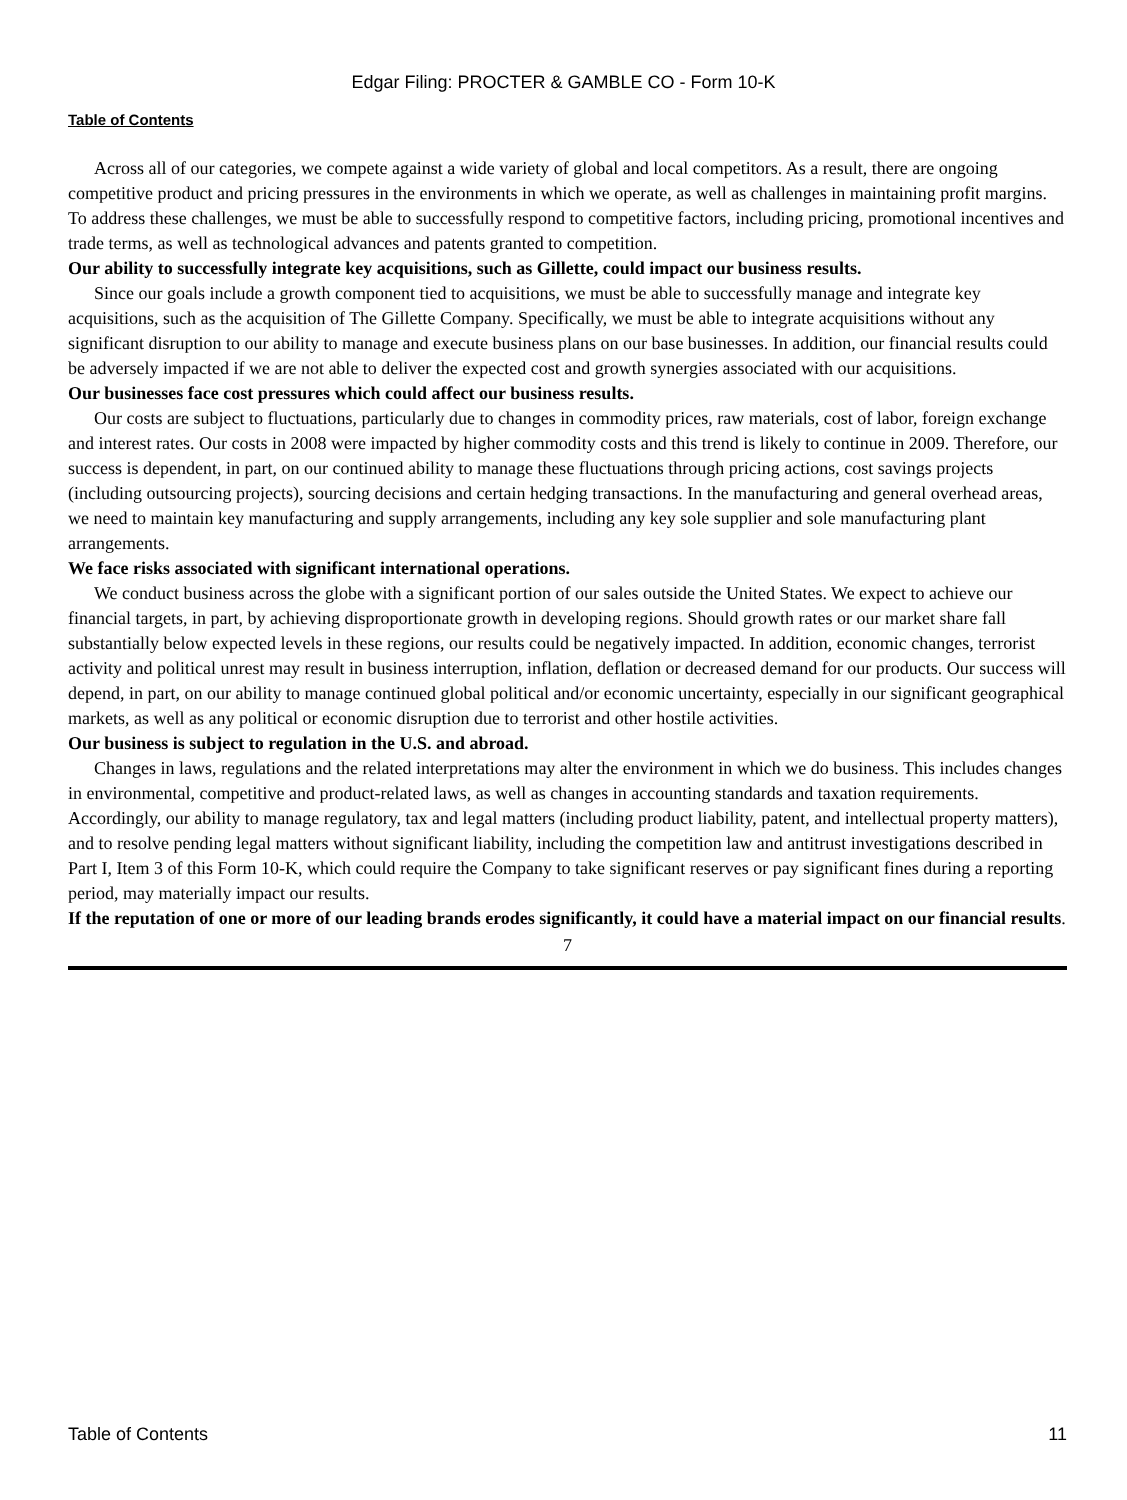Edgar Filing: PROCTER & GAMBLE CO - Form 10-K
Table of Contents
Across all of our categories, we compete against a wide variety of global and local competitors. As a result, there are ongoing competitive product and pricing pressures in the environments in which we operate, as well as challenges in maintaining profit margins. To address these challenges, we must be able to successfully respond to competitive factors, including pricing, promotional incentives and trade terms, as well as technological advances and patents granted to competition.
Our ability to successfully integrate key acquisitions, such as Gillette, could impact our business results.
Since our goals include a growth component tied to acquisitions, we must be able to successfully manage and integrate key acquisitions, such as the acquisition of The Gillette Company. Specifically, we must be able to integrate acquisitions without any significant disruption to our ability to manage and execute business plans on our base businesses. In addition, our financial results could be adversely impacted if we are not able to deliver the expected cost and growth synergies associated with our acquisitions.
Our businesses face cost pressures which could affect our business results.
Our costs are subject to fluctuations, particularly due to changes in commodity prices, raw materials, cost of labor, foreign exchange and interest rates. Our costs in 2008 were impacted by higher commodity costs and this trend is likely to continue in 2009. Therefore, our success is dependent, in part, on our continued ability to manage these fluctuations through pricing actions, cost savings projects (including outsourcing projects), sourcing decisions and certain hedging transactions. In the manufacturing and general overhead areas, we need to maintain key manufacturing and supply arrangements, including any key sole supplier and sole manufacturing plant arrangements.
We face risks associated with significant international operations.
We conduct business across the globe with a significant portion of our sales outside the United States. We expect to achieve our financial targets, in part, by achieving disproportionate growth in developing regions. Should growth rates or our market share fall substantially below expected levels in these regions, our results could be negatively impacted. In addition, economic changes, terrorist activity and political unrest may result in business interruption, inflation, deflation or decreased demand for our products. Our success will depend, in part, on our ability to manage continued global political and/or economic uncertainty, especially in our significant geographical markets, as well as any political or economic disruption due to terrorist and other hostile activities.
Our business is subject to regulation in the U.S. and abroad.
Changes in laws, regulations and the related interpretations may alter the environment in which we do business. This includes changes in environmental, competitive and product-related laws, as well as changes in accounting standards and taxation requirements. Accordingly, our ability to manage regulatory, tax and legal matters (including product liability, patent, and intellectual property matters), and to resolve pending legal matters without significant liability, including the competition law and antitrust investigations described in Part I, Item 3 of this Form 10-K, which could require the Company to take significant reserves or pay significant fines during a reporting period, may materially impact our results.
If the reputation of one or more of our leading brands erodes significantly, it could have a material impact on our financial results.
7
Table of Contents 11